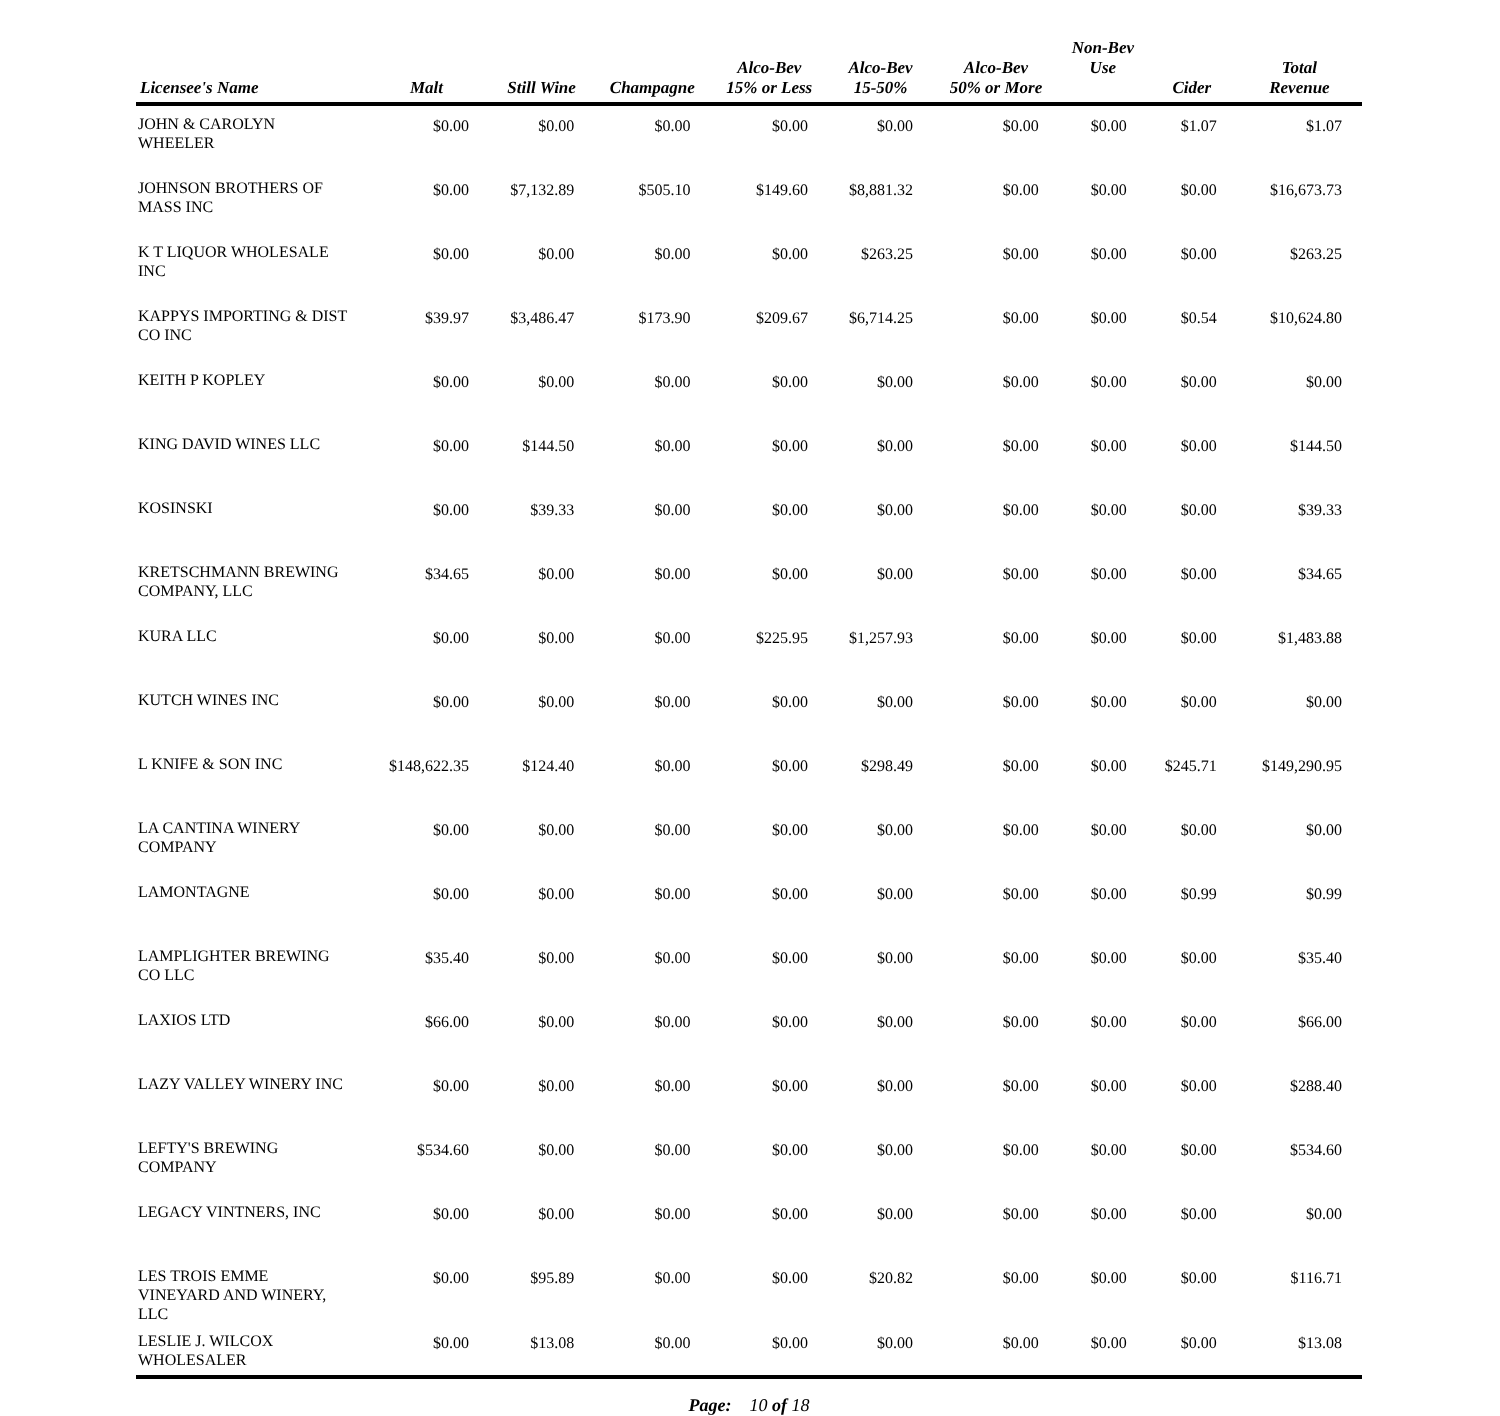| Licensee's Name | Malt | Still Wine | Champagne | Alco-Bev 15% or Less | Alco-Bev 15-50% | Alco-Bev 50% or More | Non-Bev Use | Cider | Total Revenue |
| --- | --- | --- | --- | --- | --- | --- | --- | --- | --- |
| JOHN & CAROLYN WHEELER | $0.00 | $0.00 | $0.00 | $0.00 | $0.00 | $0.00 | $0.00 | $1.07 | $1.07 |
| JOHNSON BROTHERS OF MASS INC | $0.00 | $7,132.89 | $505.10 | $149.60 | $8,881.32 | $0.00 | $0.00 | $0.00 | $16,673.73 |
| K T LIQUOR WHOLESALE INC | $0.00 | $0.00 | $0.00 | $0.00 | $263.25 | $0.00 | $0.00 | $0.00 | $263.25 |
| KAPPYS IMPORTING & DIST CO INC | $39.97 | $3,486.47 | $173.90 | $209.67 | $6,714.25 | $0.00 | $0.00 | $0.54 | $10,624.80 |
| KEITH P KOPLEY | $0.00 | $0.00 | $0.00 | $0.00 | $0.00 | $0.00 | $0.00 | $0.00 | $0.00 |
| KING DAVID WINES LLC | $0.00 | $144.50 | $0.00 | $0.00 | $0.00 | $0.00 | $0.00 | $0.00 | $144.50 |
| KOSINSKI | $0.00 | $39.33 | $0.00 | $0.00 | $0.00 | $0.00 | $0.00 | $0.00 | $39.33 |
| KRETSCHMANN BREWING COMPANY, LLC | $34.65 | $0.00 | $0.00 | $0.00 | $0.00 | $0.00 | $0.00 | $0.00 | $34.65 |
| KURA LLC | $0.00 | $0.00 | $0.00 | $225.95 | $1,257.93 | $0.00 | $0.00 | $0.00 | $1,483.88 |
| KUTCH WINES INC | $0.00 | $0.00 | $0.00 | $0.00 | $0.00 | $0.00 | $0.00 | $0.00 | $0.00 |
| L KNIFE & SON INC | $148,622.35 | $124.40 | $0.00 | $0.00 | $298.49 | $0.00 | $0.00 | $245.71 | $149,290.95 |
| LA CANTINA WINERY COMPANY | $0.00 | $0.00 | $0.00 | $0.00 | $0.00 | $0.00 | $0.00 | $0.00 | $0.00 |
| LAMONTAGNE | $0.00 | $0.00 | $0.00 | $0.00 | $0.00 | $0.00 | $0.00 | $0.99 | $0.99 |
| LAMPLIGHTER BREWING CO LLC | $35.40 | $0.00 | $0.00 | $0.00 | $0.00 | $0.00 | $0.00 | $0.00 | $35.40 |
| LAXIOS LTD | $66.00 | $0.00 | $0.00 | $0.00 | $0.00 | $0.00 | $0.00 | $0.00 | $66.00 |
| LAZY VALLEY WINERY INC | $0.00 | $0.00 | $0.00 | $0.00 | $0.00 | $0.00 | $0.00 | $0.00 | $288.40 |
| LEFTY'S BREWING COMPANY | $534.60 | $0.00 | $0.00 | $0.00 | $0.00 | $0.00 | $0.00 | $0.00 | $534.60 |
| LEGACY VINTNERS, INC | $0.00 | $0.00 | $0.00 | $0.00 | $0.00 | $0.00 | $0.00 | $0.00 | $0.00 |
| LES TROIS EMME VINEYARD AND WINERY, LLC | $0.00 | $95.89 | $0.00 | $0.00 | $20.82 | $0.00 | $0.00 | $0.00 | $116.71 |
| LESLIE J. WILCOX WHOLESALER | $0.00 | $13.08 | $0.00 | $0.00 | $0.00 | $0.00 | $0.00 | $0.00 | $13.08 |
Page: 10 of 18